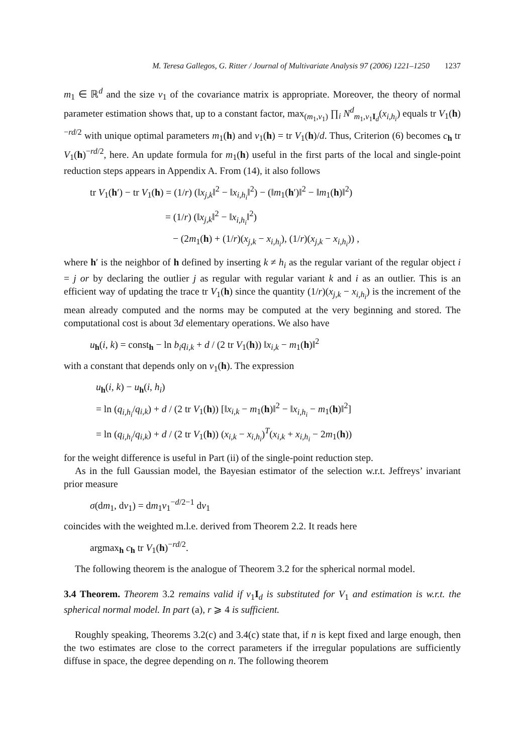M. Teresa Gallegos, G. Ritter / Journal of Multivariate Analysis 97 (2006) 1221–1250 1237
m<sub>1</sub> ∈ ℝ<sup>d</sup> and the size v<sub>1</sub> of the covariance matrix is appropriate. Moreover, the theory of normal parameter estimation shows that, up to a constant factor, max<sub>(m<sub>1</sub>,v<sub>1</sub>)</sub> ∏<sub>i</sub> N<sup>d</sup><sub>m<sub>1</sub>,v<sub>1</sub>I<sub>d</sub></sub>(x<sub>i,h<sub>i</sub></sub>) equals tr V<sub>1</sub>(h)<sup>−rd/2</sup> with unique optimal parameters m<sub>1</sub>(h) and v<sub>1</sub>(h) = tr V<sub>1</sub>(h)/d. Thus, Criterion (6) becomes c<sub>h</sub> tr V<sub>1</sub>(h)<sup>−rd/2</sup>, here. An update formula for m<sub>1</sub>(h) useful in the first parts of the local and single-point reduction steps appears in Appendix A. From (14), it also follows
tr V<sub>1</sub>(h′) − tr V<sub>1</sub>(h) = (1/r) (‖x<sub>j,k</sub>‖<sup>2</sup> − ‖x<sub>i,h<sub>i</sub></sub>‖<sup>2</sup>) − (‖m<sub>1</sub>(h′)‖<sup>2</sup> − ‖m<sub>1</sub>(h)‖<sup>2</sup>)
= (1/r) (‖x<sub>j,k</sub>‖<sup>2</sup> − ‖x<sub>i,h<sub>i</sub></sub>‖<sup>2</sup>)
− (2m<sub>1</sub>(h) + (1/r)(x<sub>j,k</sub> − x<sub>i,h<sub>i</sub></sub>), (1/r)(x<sub>j,k</sub> − x<sub>i,h<sub>i</sub></sub>)) ,
where h′ is the neighbor of h defined by inserting k ≠ h<sub>i</sub> as the regular variant of the regular object i = j or by declaring the outlier j as regular with regular variant k and i as an outlier. This is an efficient way of updating the trace tr V<sub>1</sub>(h) since the quantity (1/r)(x<sub>j,k</sub> − x<sub>i,h<sub>i</sub></sub>) is the increment of the mean already computed and the norms may be computed at the very beginning and stored. The computational cost is about 3d elementary operations. We also have
u<sub>h</sub>(i, k) = const<sub>h</sub> − ln b<sub>i</sub>q<sub>i,k</sub> + d / (2 tr V<sub>1</sub>(h)) ‖x<sub>i,k</sub> − m<sub>1</sub>(h)‖<sup>2</sup>
with a constant that depends only on v<sub>1</sub>(h). The expression
u<sub>h</sub>(i, k) − u<sub>h</sub>(i, h<sub>i</sub>)
= ln (q<sub>i,h<sub>i</sub></sub>/q<sub>i,k</sub>) + d / (2 tr V<sub>1</sub>(h)) [‖x<sub>i,k</sub> − m<sub>1</sub>(h)‖<sup>2</sup> − ‖x<sub>i,h<sub>i</sub></sub> − m<sub>1</sub>(h)‖<sup>2</sup>]
= ln (q<sub>i,h<sub>i</sub></sub>/q<sub>i,k</sub>) + d / (2 tr V<sub>1</sub>(h)) (x<sub>i,k</sub> − x<sub>i,h<sub>i</sub></sub>)<sup>T</sup>(x<sub>i,k</sub> + x<sub>i,h<sub>i</sub></sub> − 2m<sub>1</sub>(h))
for the weight difference is useful in Part (ii) of the single-point reduction step.
As in the full Gaussian model, the Bayesian estimator of the selection w.r.t. Jeffreys’ invariant prior measure
σ(dm<sub>1</sub>, dv<sub>1</sub>) = dm<sub>1</sub>v<sub>1</sub><sup>−d/2−1</sup> dv<sub>1</sub>
coincides with the weighted m.l.e. derived from Theorem 2.2. It reads here
argmax<sub>h</sub> c<sub>h</sub> tr V<sub>1</sub>(h)<sup>−rd/2</sup>.
The following theorem is the analogue of Theorem 3.2 for the spherical normal model.
3.4 Theorem. Theorem 3.2 remains valid if v<sub>1</sub>I<sub>d</sub> is substituted for V<sub>1</sub> and estimation is w.r.t. the spherical normal model. In part (a), r ⩾ 4 is sufficient.
Roughly speaking, Theorems 3.2(c) and 3.4(c) state that, if n is kept fixed and large enough, then the two estimates are close to the correct parameters if the irregular populations are sufficiently diffuse in space, the degree depending on n. The following theorem